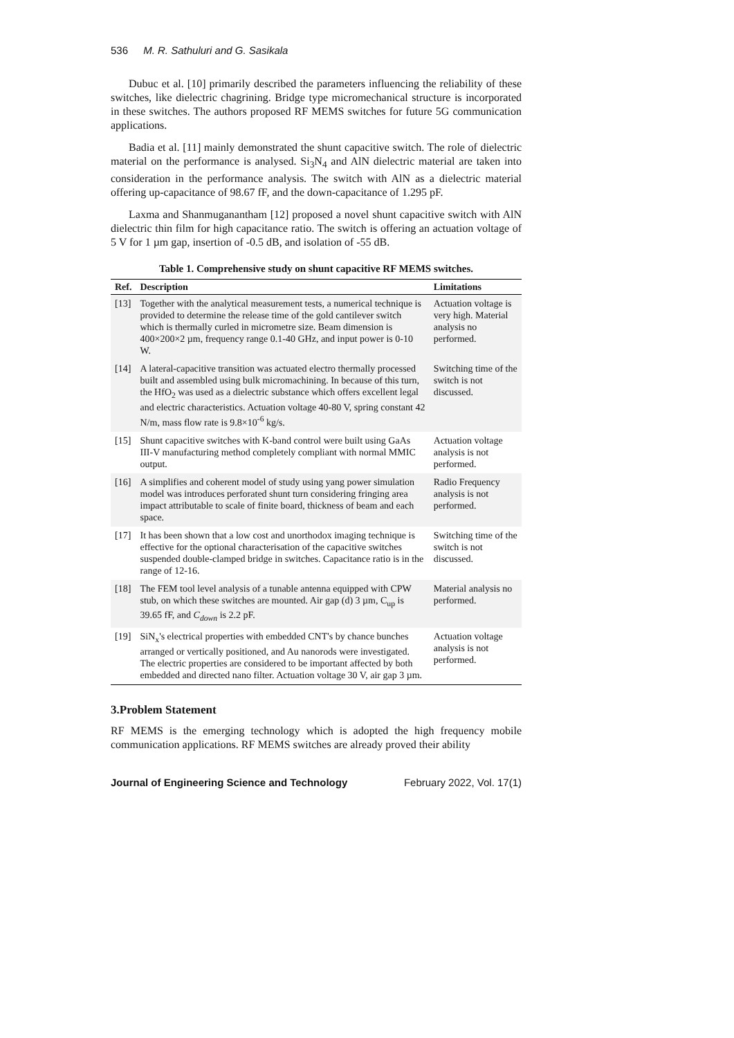536 M. R. Sathuluri and G. Sasikala
Dubuc et al. [10] primarily described the parameters influencing the reliability of these switches, like dielectric chagrining. Bridge type micromechanical structure is incorporated in these switches. The authors proposed RF MEMS switches for future 5G communication applications.
Badia et al. [11] mainly demonstrated the shunt capacitive switch. The role of dielectric material on the performance is analysed. Si<sub>3</sub>N<sub>4</sub> and AlN dielectric material are taken into consideration in the performance analysis. The switch with AlN as a dielectric material offering up-capacitance of 98.67 fF, and the down-capacitance of 1.295 pF.
Laxma and Shanmuganantham [12] proposed a novel shunt capacitive switch with AlN dielectric thin film for high capacitance ratio. The switch is offering an actuation voltage of 5 V for 1 µm gap, insertion of -0.5 dB, and isolation of -55 dB.
Table 1. Comprehensive study on shunt capacitive RF MEMS switches.
| Ref. | Description | Limitations |
| --- | --- | --- |
| [13] | Together with the analytical measurement tests, a numerical technique is provided to determine the release time of the gold cantilever switch which is thermally curled in micrometre size. Beam dimension is 400×200×2 µm, frequency range 0.1-40 GHz, and input power is 0-10 W. | Actuation voltage is very high. Material analysis no performed. |
| [14] | A lateral-capacitive transition was actuated electro thermally processed built and assembled using bulk micromachining. In because of this turn, the HfO<sub>2</sub> was used as a dielectric substance which offers excellent legal and electric characteristics. Actuation voltage 40-80 V, spring constant 42 N/m, mass flow rate is 9.8×10<sup>-6</sup> kg/s. | Switching time of the switch is not discussed. |
| [15] | Shunt capacitive switches with K-band control were built using GaAs III-V manufacturing method completely compliant with normal MMIC output. | Actuation voltage analysis is not performed. |
| [16] | A simplifies and coherent model of study using yang power simulation model was introduces perforated shunt turn considering fringing area impact attributable to scale of finite board, thickness of beam and each space. | Radio Frequency analysis is not performed. |
| [17] | It has been shown that a low cost and unorthodox imaging technique is effective for the optional characterisation of the capacitive switches suspended double-clamped bridge in switches. Capacitance ratio is in the range of 12-16. | Switching time of the switch is not discussed. |
| [18] | The FEM tool level analysis of a tunable antenna equipped with CPW stub, on which these switches are mounted. Air gap (d) 3 µm, C<sub>up</sub> is 39.65 fF, and C<sub>down</sub> is 2.2 pF. | Material analysis no performed. |
| [19] | SiN<sub>x</sub>'s electrical properties with embedded CNT's by chance bunches arranged or vertically positioned, and Au nanorods were investigated. The electric properties are considered to be important affected by both embedded and directed nano filter. Actuation voltage 30 V, air gap 3 µm. | Actuation voltage analysis is not performed. |
3.Problem Statement
RF MEMS is the emerging technology which is adopted the high frequency mobile communication applications. RF MEMS switches are already proved their ability
Journal of Engineering Science and Technology February 2022, Vol. 17(1)